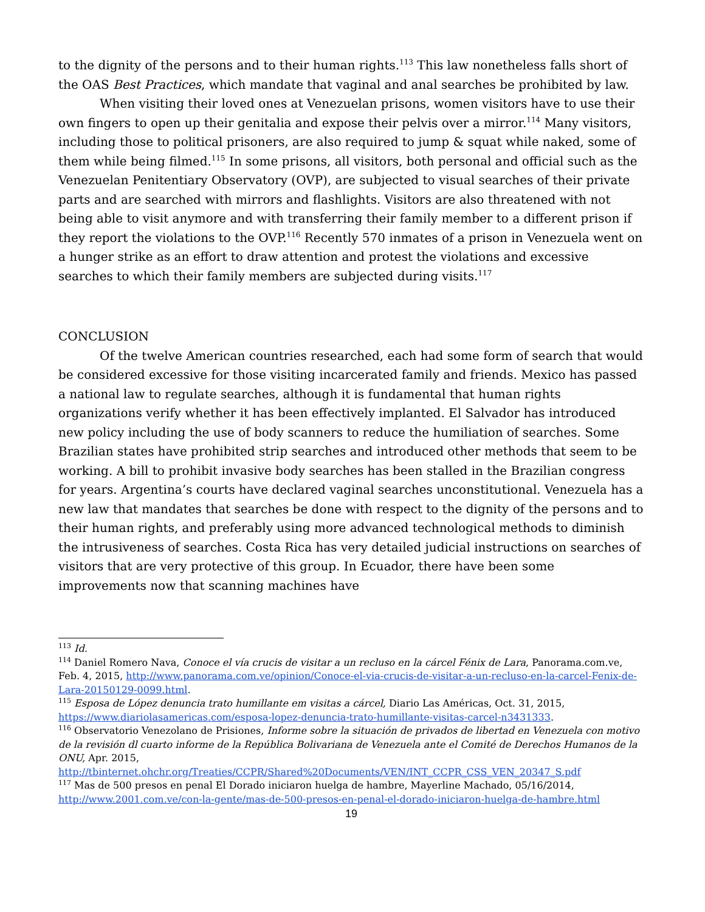to the dignity of the persons and to their human rights.<sup>113</sup> This law nonetheless falls short of the OAS Best Practices, which mandate that vaginal and anal searches be prohibited by law.
When visiting their loved ones at Venezuelan prisons, women visitors have to use their own fingers to open up their genitalia and expose their pelvis over a mirror.<sup>114</sup> Many visitors, including those to political prisoners, are also required to jump & squat while naked, some of them while being filmed.<sup>115</sup> In some prisons, all visitors, both personal and official such as the Venezuelan Penitentiary Observatory (OVP), are subjected to visual searches of their private parts and are searched with mirrors and flashlights. Visitors are also threatened with not being able to visit anymore and with transferring their family member to a different prison if they report the violations to the OVP.<sup>116</sup> Recently 570 inmates of a prison in Venezuela went on a hunger strike as an effort to draw attention and protest the violations and excessive searches to which their family members are subjected during visits.<sup>117</sup>
CONCLUSION
Of the twelve American countries researched, each had some form of search that would be considered excessive for those visiting incarcerated family and friends. Mexico has passed a national law to regulate searches, although it is fundamental that human rights organizations verify whether it has been effectively implanted. El Salvador has introduced new policy including the use of body scanners to reduce the humiliation of searches. Some Brazilian states have prohibited strip searches and introduced other methods that seem to be working. A bill to prohibit invasive body searches has been stalled in the Brazilian congress for years. Argentina’s courts have declared vaginal searches unconstitutional. Venezuela has a new law that mandates that searches be done with respect to the dignity of the persons and to their human rights, and preferably using more advanced technological methods to diminish the intrusiveness of searches. Costa Rica has very detailed judicial instructions on searches of visitors that are very protective of this group. In Ecuador, there have been some improvements now that scanning machines have
<sup>113</sup> Id.
<sup>114</sup> Daniel Romero Nava, Conoce el vía crucis de visitar a un recluso en la cárcel Fénix de Lara, Panorama.com.ve, Feb. 4, 2015, http://www.panorama.com.ve/opinion/Conoce-el-via-crucis-de-visitar-a-un-recluso-en-la-carcel-Fenix-de-Lara-20150129-0099.html.
<sup>115</sup> Esposa de López denuncia trato humillante em visitas a cárcel, Diario Las Américas, Oct. 31, 2015, https://www.diariolasamericas.com/esposa-lopez-denuncia-trato-humillante-visitas-carcel-n3431333.
<sup>116</sup> Observatorio Venezolano de Prisiones, Informe sobre la situación de privados de libertad en Venezuela con motivo de la revisión dl cuarto informe de la República Bolivariana de Venezuela ante el Comité de Derechos Humanos de la ONU, Apr. 2015, http://tbinternet.ohchr.org/Treaties/CCPR/Shared%20Documents/VEN/INT_CCPR_CSS_VEN_20347_S.pdf
<sup>117</sup> Mas de 500 presos en penal El Dorado iniciaron huelga de hambre, Mayerline Machado, 05/16/2014, http://www.2001.com.ve/con-la-gente/mas-de-500-presos-en-penal-el-dorado-iniciaron-huelga-de-hambre.html
19